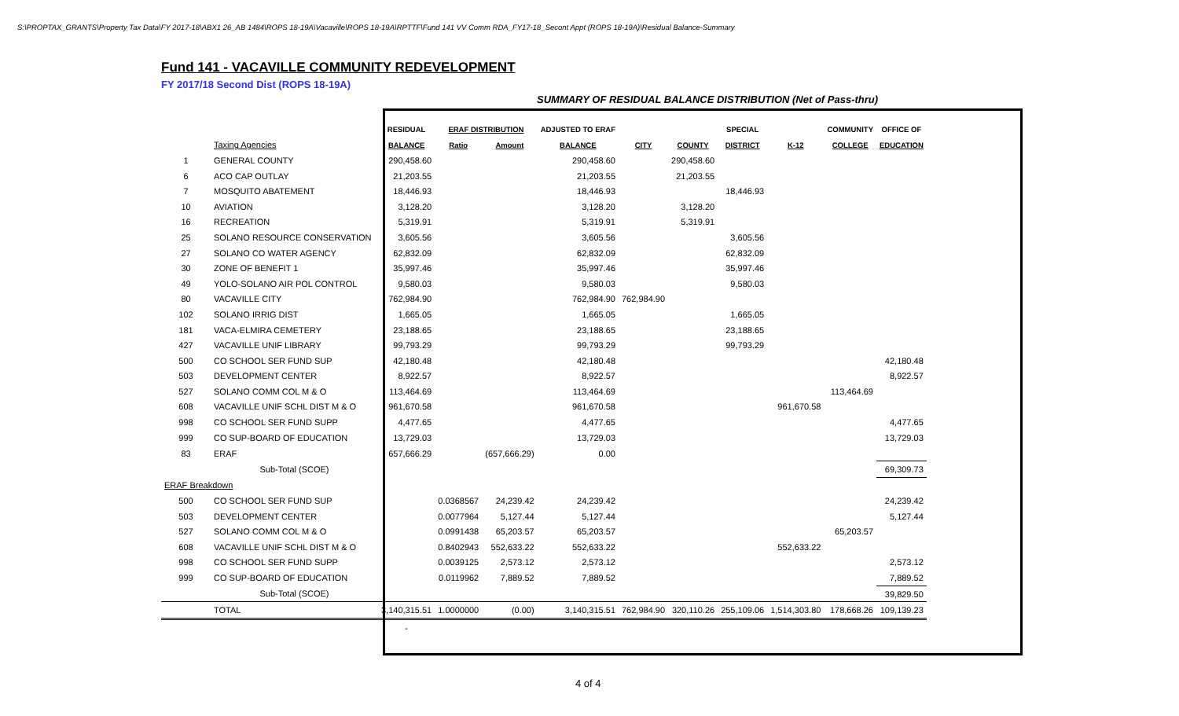S:\PROPTAX_GRANTS\Property Tax Data\FY 2017-18\ABX1 26_AB 1484\ROPS 18-19A\Vacaville\ROPS 18-19A\RPTTF\Fund 141 VV Comm RDA_FY17-18_Secont Appt (ROPS 18-19A)\Residual Balance-Summary
Fund 141 - VACAVILLE COMMUNITY REDEVELOPMENT
FY 2017/18 Second Dist (ROPS 18-19A)
SUMMARY OF RESIDUAL BALANCE DISTRIBUTION (Net of Pass-thru)
| | | RESIDUAL | ERAF DISTRIBUTION | | ADJUSTED TO ERAF | | | SPECIAL | | COMMUNITY | OFFICE OF |
| --- | --- | --- | --- | --- | --- | --- | --- | --- | --- | --- | --- |
| | Taxing Agencies | BALANCE | Ratio | Amount | BALANCE | CITY | COUNTY | DISTRICT | K-12 | COLLEGE | EDUCATION |
| 1 | GENERAL COUNTY | 290,458.60 | | | 290,458.60 | | 290,458.60 | | | | |
| 6 | ACO CAP OUTLAY | 21,203.55 | | | 21,203.55 | | 21,203.55 | | | | |
| 7 | MOSQUITO ABATEMENT | 18,446.93 | | | 18,446.93 | | | 18,446.93 | | | |
| 10 | AVIATION | 3,128.20 | | | 3,128.20 | | 3,128.20 | | | | |
| 16 | RECREATION | 5,319.91 | | | 5,319.91 | | 5,319.91 | | | | |
| 25 | SOLANO RESOURCE CONSERVATION | 3,605.56 | | | 3,605.56 | | | 3,605.56 | | | |
| 27 | SOLANO CO WATER AGENCY | 62,832.09 | | | 62,832.09 | | | 62,832.09 | | | |
| 30 | ZONE OF BENEFIT 1 | 35,997.46 | | | 35,997.46 | | | 35,997.46 | | | |
| 49 | YOLO-SOLANO AIR POL CONTROL | 9,580.03 | | | 9,580.03 | | | 9,580.03 | | | |
| 80 | VACAVILLE CITY | 762,984.90 | | | 762,984.90 | 762,984.90 | | | | | |
| 102 | SOLANO IRRIG DIST | 1,665.05 | | | 1,665.05 | | | 1,665.05 | | | |
| 181 | VACA-ELMIRA CEMETERY | 23,188.65 | | | 23,188.65 | | | 23,188.65 | | | |
| 427 | VACAVILLE UNIF LIBRARY | 99,793.29 | | | 99,793.29 | | | 99,793.29 | | | |
| 500 | CO SCHOOL SER FUND SUP | 42,180.48 | | | 42,180.48 | | | | | | 42,180.48 |
| 503 | DEVELOPMENT CENTER | 8,922.57 | | | 8,922.57 | | | | | | 8,922.57 |
| 527 | SOLANO COMM COL M & O | 113,464.69 | | | 113,464.69 | | | | | 113,464.69 | |
| 608 | VACAVILLE UNIF SCHL DIST M & O | 961,670.58 | | | 961,670.58 | | | | 961,670.58 | | |
| 998 | CO SCHOOL SER FUND SUPP | 4,477.65 | | | 4,477.65 | | | | | | 4,477.65 |
| 999 | CO SUP-BOARD OF EDUCATION | 13,729.03 | | | 13,729.03 | | | | | | 13,729.03 |
| 83 | ERAF | 657,666.29 | | (657,666.29) | 0.00 | | | | | | |
| | Sub-Total (SCOE) | | | | | | | | | | 69,309.73 |
| ERAF Breakdown | | | | | | | | | | | |
| 500 | CO SCHOOL SER FUND SUP | | 0.0368567 | 24,239.42 | 24,239.42 | | | | | | 24,239.42 |
| 503 | DEVELOPMENT CENTER | | 0.0077964 | 5,127.44 | 5,127.44 | | | | | | 5,127.44 |
| 527 | SOLANO COMM COL M & O | | 0.0991438 | 65,203.57 | 65,203.57 | | | | | 65,203.57 | |
| 608 | VACAVILLE UNIF SCHL DIST M & O | | 0.8402943 | 552,633.22 | 552,633.22 | | | | 552,633.22 | | |
| 998 | CO SCHOOL SER FUND SUPP | | 0.0039125 | 2,573.12 | 2,573.12 | | | | | | 2,573.12 |
| 999 | CO SUP-BOARD OF EDUCATION | | 0.0119962 | 7,889.52 | 7,889.52 | | | | | | 7,889.52 |
| | Sub-Total (SCOE) | | | | | | | | | | 39,829.50 |
| | TOTAL | 3,140,315.51 | 1.0000000 | (0.00) | 3,140,315.51 | 762,984.90 | 320,110.26 | 255,109.06 | 1,514,303.80 | 178,668.26 | 109,139.23 |
| | | - | | | | | | | | | |
4 of 4